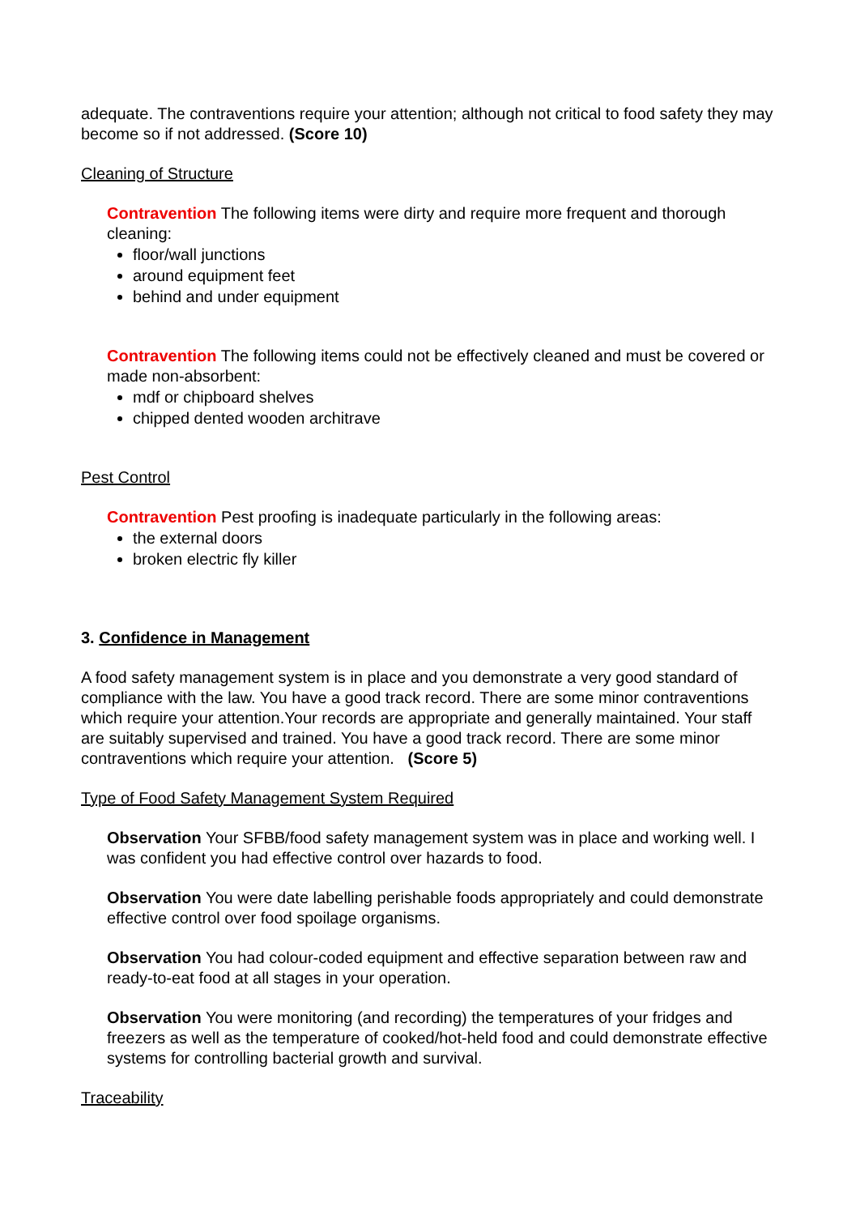adequate. The contraventions require your attention; although not critical to food safety they may become so if not addressed. (Score 10)
Cleaning of Structure
Contravention The following items were dirty and require more frequent and thorough cleaning:
floor/wall junctions
around equipment feet
behind and under equipment
Contravention The following items could not be effectively cleaned and must be covered or made non-absorbent:
mdf or chipboard shelves
chipped dented wooden architrave
Pest Control
Contravention Pest proofing is inadequate particularly in the following areas:
the external doors
broken electric fly killer
3. Confidence in Management
A food safety management system is in place and you demonstrate a very good standard of compliance with the law. You have a good track record. There are some minor contraventions which require your attention.Your records are appropriate and generally maintained. Your staff are suitably supervised and trained. You have a good track record. There are some minor contraventions which require your attention. (Score 5)
Type of Food Safety Management System Required
Observation Your SFBB/food safety management system was in place and working well. I was confident you had effective control over hazards to food.
Observation You were date labelling perishable foods appropriately and could demonstrate effective control over food spoilage organisms.
Observation You had colour-coded equipment and effective separation between raw and ready-to-eat food at all stages in your operation.
Observation You were monitoring (and recording) the temperatures of your fridges and freezers as well as the temperature of cooked/hot-held food and could demonstrate effective systems for controlling bacterial growth and survival.
Traceability